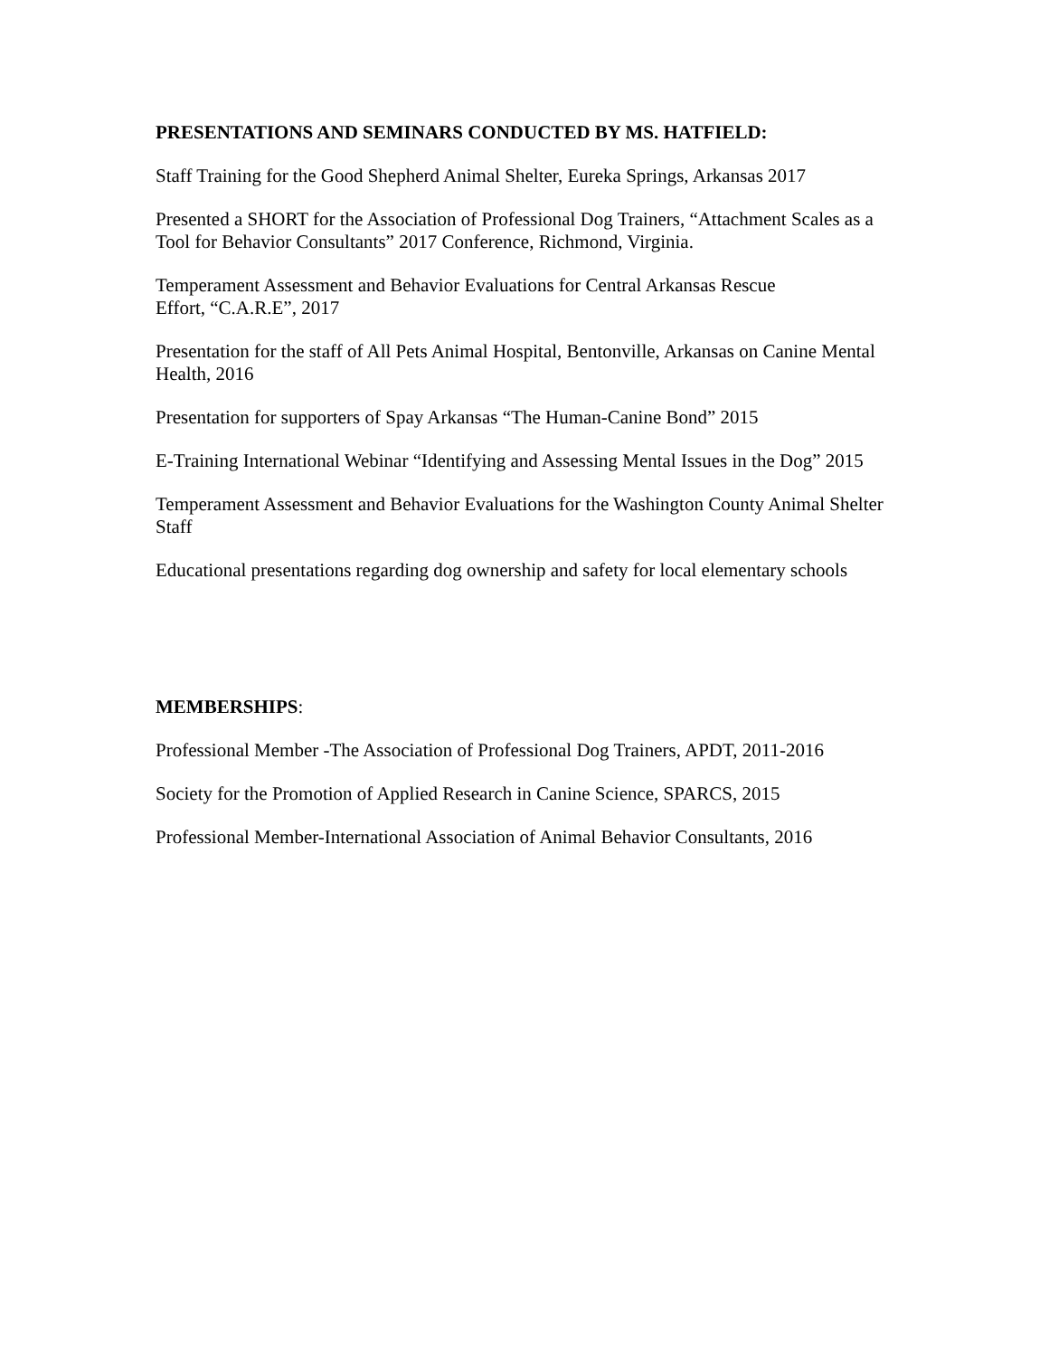PRESENTATIONS AND SEMINARS CONDUCTED BY MS. HATFIELD:
Staff Training for the Good Shepherd Animal Shelter, Eureka Springs, Arkansas 2017
Presented a SHORT for the Association of Professional Dog Trainers, “Attachment Scales as a
Tool for Behavior Consultants” 2017 Conference, Richmond, Virginia.
Temperament Assessment and Behavior Evaluations for Central Arkansas Rescue
Effort, “C.A.R.E”, 2017
Presentation for the staff of All Pets Animal Hospital, Bentonville, Arkansas on Canine Mental
Health, 2016
Presentation for supporters of Spay Arkansas “The Human-Canine Bond” 2015
E-Training International Webinar “Identifying and Assessing Mental Issues in the Dog” 2015
Temperament Assessment and Behavior Evaluations for the Washington County Animal Shelter
Staff
Educational presentations regarding dog ownership and safety for local elementary schools
MEMBERSHIPS:
Professional Member -The Association of Professional Dog Trainers, APDT, 2011-2016
Society for the Promotion of Applied Research in Canine Science, SPARCS, 2015
Professional Member-International Association of Animal Behavior Consultants, 2016